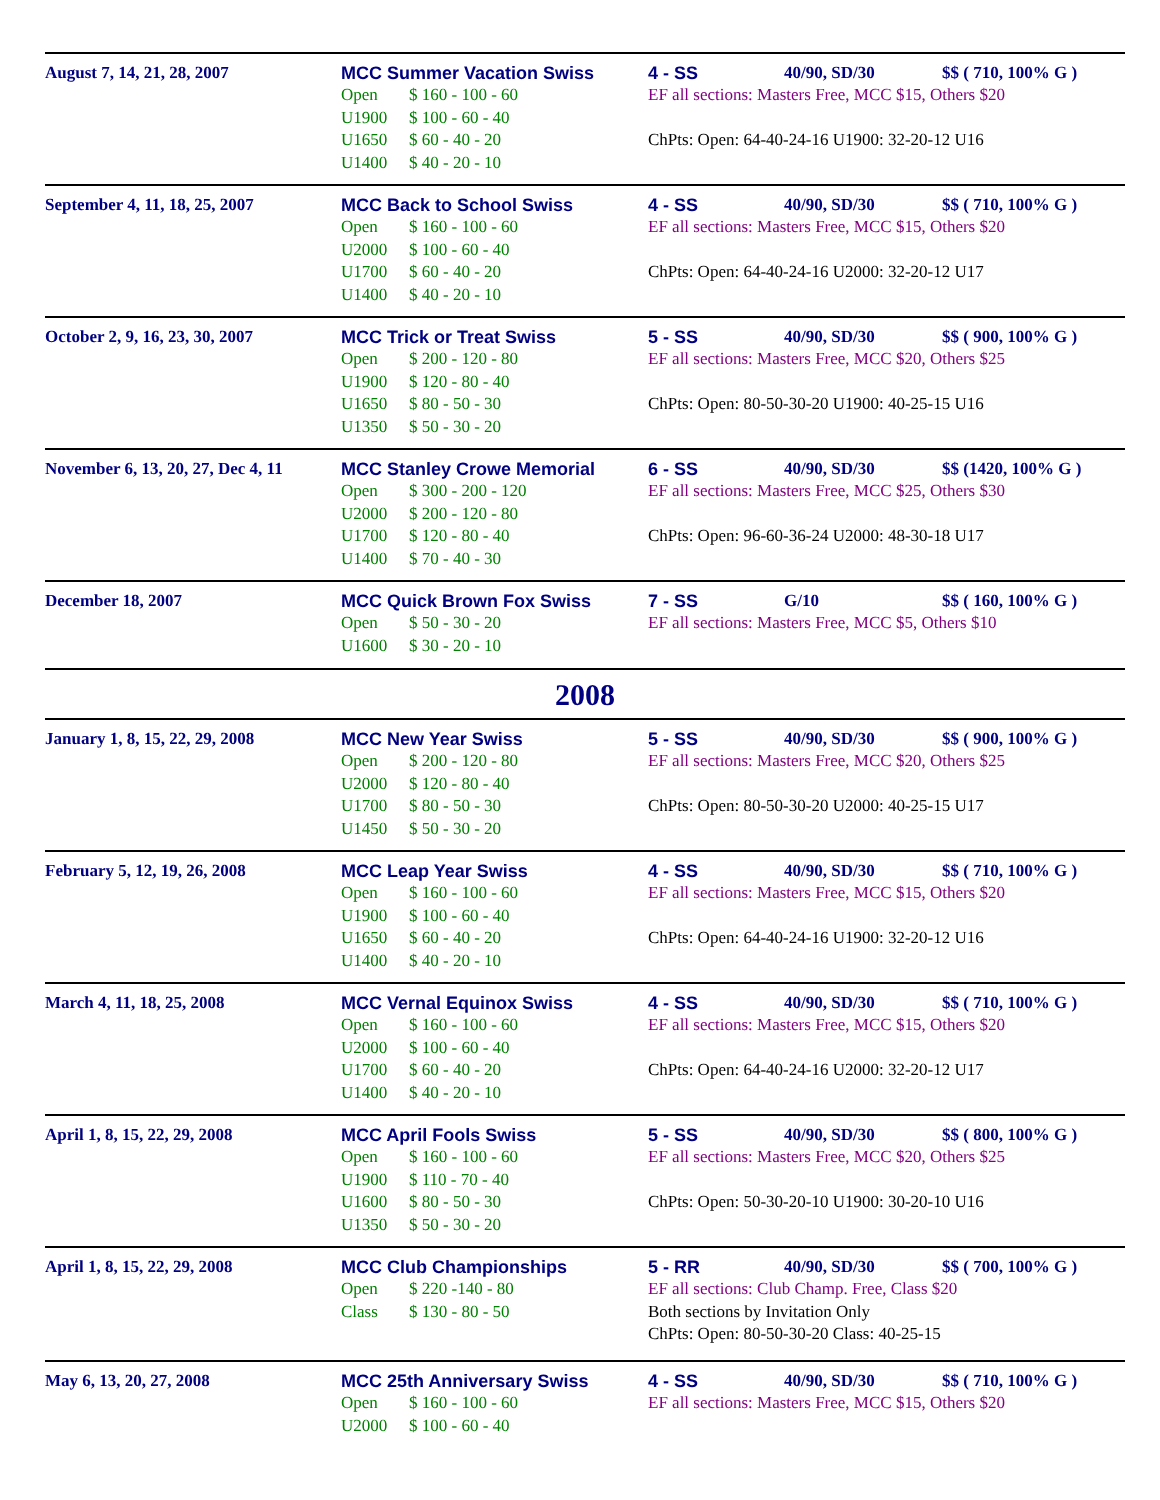August 7, 14, 21, 28, 2007 MCC Summer Vacation Swiss
Open $ 160 - 100 - 60
U1900 $ 100 - 60 - 40
U1650 $ 60 - 40 - 20
U1400 $ 40 - 20 - 10
4 - SS 40/90, SD/30 $$ ( 710, 100% G )
EF all sections: Masters Free, MCC $15, Others $20
ChPts: Open: 64-40-24-16 U1900: 32-20-12 U16
September 4, 11, 18, 25, 2007 MCC Back to School Swiss
Open $ 160 - 100 - 60
U2000 $ 100 - 60 - 40
U1700 $ 60 - 40 - 20
U1400 $ 40 - 20 - 10
4 - SS 40/90, SD/30 $$ ( 710, 100% G )
EF all sections: Masters Free, MCC $15, Others $20
ChPts: Open: 64-40-24-16 U2000: 32-20-12 U17
October 2, 9, 16, 23, 30, 2007
MCC Trick or Treat Swiss
Open $ 200 - 120 - 80
U1900 $ 120 - 80 - 40
U1650 $ 80 - 50 - 30
U1350 $ 50 - 30 - 20
5 - SS 40/90, SD/30 $$ ( 900, 100% G )
EF all sections: Masters Free, MCC $20, Others $25
ChPts: Open: 80-50-30-20 U1900: 40-25-15 U16
November 6, 13, 20, 27, Dec 4, 11
MCC Stanley Crowe Memorial
Open $ 300 - 200 - 120
U2000 $ 200 - 120 - 80
U1700 $ 120 - 80 - 40
U1400 $ 70 - 40 - 30
6 - SS 40/90, SD/30 $$ (1420, 100% G )
EF all sections: Masters Free, MCC $25, Others $30
ChPts: Open: 96-60-36-24 U2000: 48-30-18 U17
December 18, 2007 MCC Quick Brown Fox Swiss
Open $ 50 - 30 - 20
U1600 $ 30 - 20 - 10
7 - SS G/10 $$ ( 160, 100% G )
EF all sections: Masters Free, MCC $5, Others $10
2008
January 1, 8, 15, 22, 29, 2008
MCC New Year Swiss
Open $ 200 - 120 - 80
U2000 $ 120 - 80 - 40
U1700 $ 80 - 50 - 30
U1450 $ 50 - 30 - 20
5 - SS 40/90, SD/30 $$ ( 900, 100% G )
EF all sections: Masters Free, MCC $20, Others $25
ChPts: Open: 80-50-30-20 U2000: 40-25-15 U17
February 5, 12, 19, 26, 2008 MCC Leap Year Swiss
Open $ 160 - 100 - 60
U1900 $ 100 - 60 - 40
U1650 $ 60 - 40 - 20
U1400 $ 40 - 20 - 10
4 - SS 40/90, SD/30 $$ ( 710, 100% G )
EF all sections: Masters Free, MCC $15, Others $20
ChPts: Open: 64-40-24-16 U1900: 32-20-12 U16
March 4, 11, 18, 25, 2008 MCC Vernal Equinox Swiss
Open $ 160 - 100 - 60
U2000 $ 100 - 60 - 40
U1700 $ 60 - 40 - 20
U1400 $ 40 - 20 - 10
4 - SS 40/90, SD/30 $$ ( 710, 100% G )
EF all sections: Masters Free, MCC $15, Others $20
ChPts: Open: 64-40-24-16 U2000: 32-20-12 U17
April 1, 8, 15, 22, 29, 2008 MCC April Fools Swiss
Open $ 160 - 100 - 60
U1900 $ 110 - 70 - 40
U1600 $ 80 - 50 - 30
U1350 $ 50 - 30 - 20
5 - SS 40/90, SD/30 $$ ( 800, 100% G )
EF all sections: Masters Free, MCC $20, Others $25
ChPts: Open: 50-30-20-10 U1900: 30-20-10 U16
April 1, 8, 15, 22, 29, 2008 MCC Club Championships
Open $ 220 -140 - 80
Class $ 130 - 80 - 50
5 - RR 40/90, SD/30 $$ ( 700, 100% G )
EF all sections: Club Champ. Free, Class $20
Both sections by Invitation Only
ChPts: Open: 80-50-30-20 Class: 40-25-15
May 6, 13, 20, 27, 2008 MCC 25th Anniversary Swiss
Open $ 160 - 100 - 60
U2000 $ 100 - 60 - 40
4 - SS 40/90, SD/30 $$ ( 710, 100% G )
EF all sections: Masters Free, MCC $15, Others $20